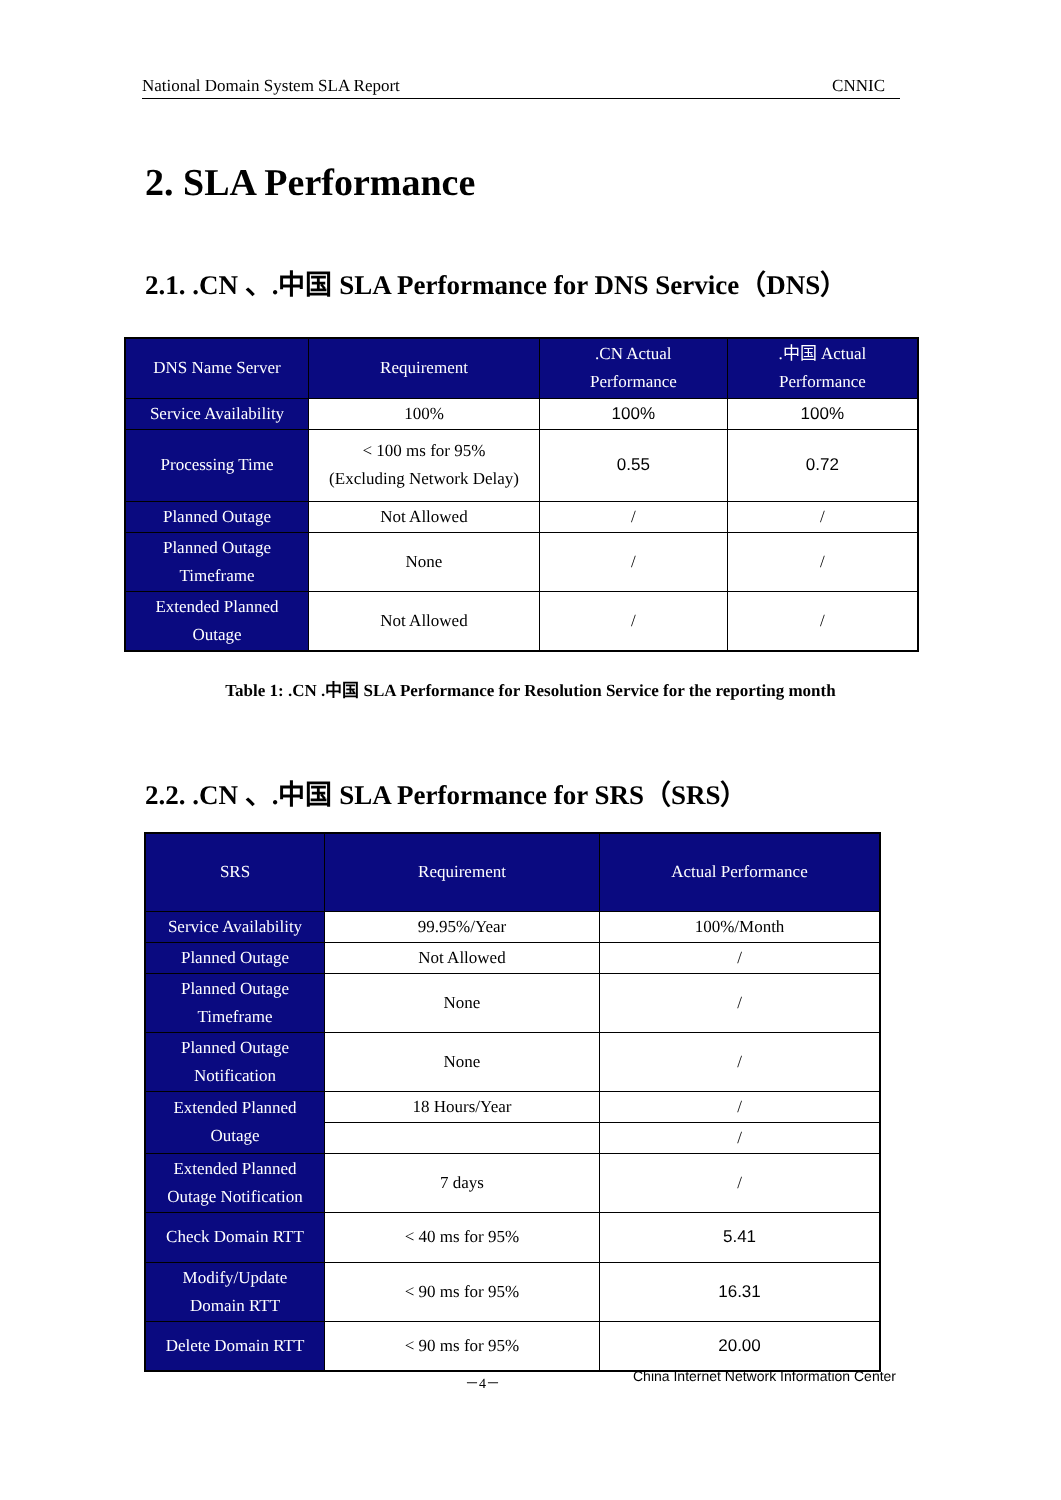National Domain System SLA Report CNNIC
2. SLA Performance
2.1. .CN 、.中国 SLA Performance for DNS Service（DNS）
| DNS Name Server | Requirement | .CN Actual Performance | .中国 Actual Performance |
| --- | --- | --- | --- |
| Service Availability | 100% | 100% | 100% |
| Processing Time | < 100 ms for 95% (Excluding Network Delay) | 0.55 | 0.72 |
| Planned Outage | Not Allowed | / | / |
| Planned Outage Timeframe | None | / | / |
| Extended Planned Outage | Not Allowed | / | / |
Table 1: .CN .中国 SLA Performance for Resolution Service for the reporting month
2.2. .CN 、.中国 SLA Performance for SRS（SRS）
| SRS | Requirement | Actual Performance |
| --- | --- | --- |
| Service Availability | 99.95%/Year | 100%/Month |
| Planned Outage | Not Allowed | / |
| Planned Outage Timeframe | None | / |
| Planned Outage Notification | None | / |
| Extended Planned Outage | 18 Hours/Year | / |
| | | / |
| Extended Planned Outage Notification | 7 days | / |
| Check Domain RTT | < 40 ms for 95% | 5.41 |
| Modify/Update Domain RTT | < 90 ms for 95% | 16.31 |
| Delete Domain RTT | < 90 ms for 95% | 20.00 |
－4－ China Internet Network Information Center